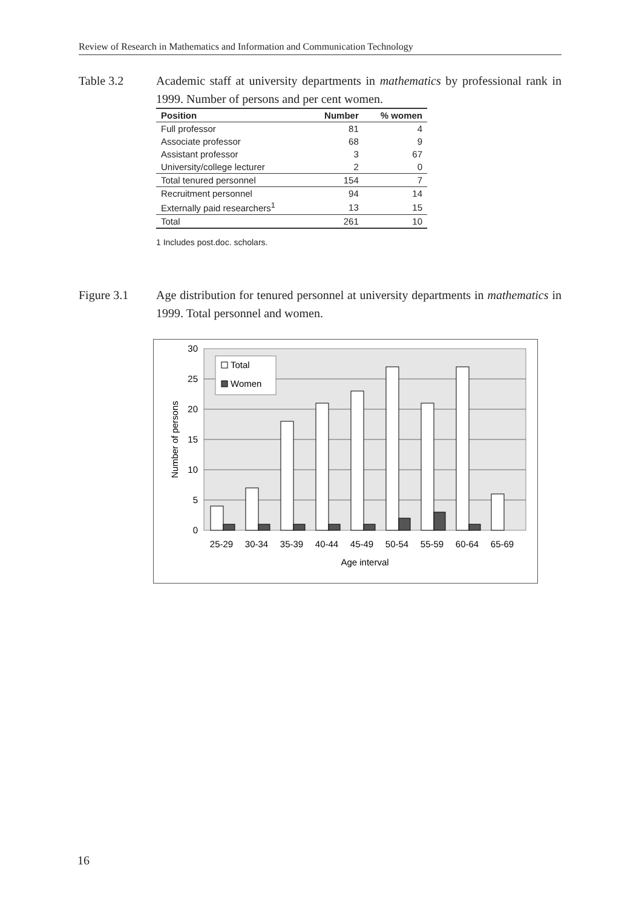Review of Research in Mathematics and Information and Communication Technology
Table 3.2 Academic staff at university departments in mathematics by professional rank in 1999. Number of persons and per cent women.
| Position | Number | % women |
| --- | --- | --- |
| Full professor | 81 | 4 |
| Associate professor | 68 | 9 |
| Assistant professor | 3 | 67 |
| University/college lecturer | 2 | 0 |
| Total tenured personnel | 154 | 7 |
| Recruitment personnel | 94 | 14 |
| Externally paid researchers<sup>1</sup> | 13 | 15 |
| Total | 261 | 10 |
1 Includes post.doc. scholars.
Figure 3.1 Age distribution for tenured personnel at university departments in mathematics in 1999. Total personnel and women.
30
25
20
15
10
5
0
Number of persons
Total
Women
25-29
30-34
35-39
40-44
45-49
50-54
55-59
60-64
65-69
Age interval
16